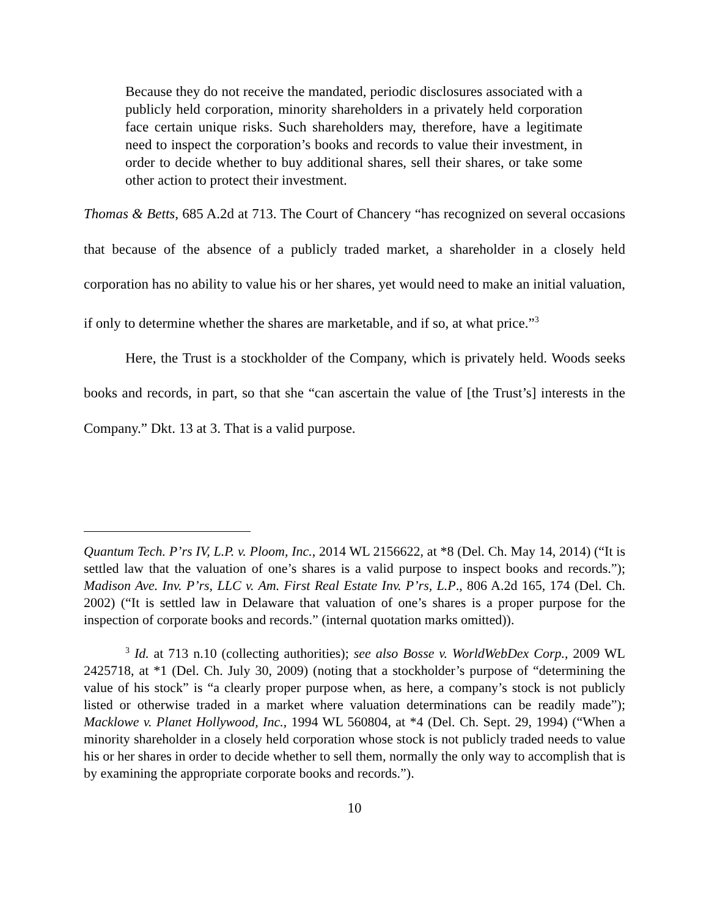Because they do not receive the mandated, periodic disclosures associated with a publicly held corporation, minority shareholders in a privately held corporation face certain unique risks. Such shareholders may, therefore, have a legitimate need to inspect the corporation’s books and records to value their investment, in order to decide whether to buy additional shares, sell their shares, or take some other action to protect their investment.
Thomas & Betts, 685 A.2d at 713. The Court of Chancery “has recognized on several occasions that because of the absence of a publicly traded market, a shareholder in a closely held corporation has no ability to value his or her shares, yet would need to make an initial valuation, if only to determine whether the shares are marketable, and if so, at what price.”<sup>3</sup>
Here, the Trust is a stockholder of the Company, which is privately held. Woods seeks books and records, in part, so that she “can ascertain the value of [the Trust’s] interests in the Company.” Dkt. 13 at 3. That is a valid purpose.
Quantum Tech. P’rs IV, L.P. v. Ploom, Inc., 2014 WL 2156622, at *8 (Del. Ch. May 14, 2014) (“It is settled law that the valuation of one’s shares is a valid purpose to inspect books and records.”); Madison Ave. Inv. P’rs, LLC v. Am. First Real Estate Inv. P’rs, L.P., 806 A.2d 165, 174 (Del. Ch. 2002) (“It is settled law in Delaware that valuation of one’s shares is a proper purpose for the inspection of corporate books and records.” (internal quotation marks omitted)).
<sup>3</sup> Id. at 713 n.10 (collecting authorities); see also Bosse v. WorldWebDex Corp., 2009 WL 2425718, at *1 (Del. Ch. July 30, 2009) (noting that a stockholder’s purpose of “determining the value of his stock” is “a clearly proper purpose when, as here, a company’s stock is not publicly listed or otherwise traded in a market where valuation determinations can be readily made”); Macklowe v. Planet Hollywood, Inc., 1994 WL 560804, at *4 (Del. Ch. Sept. 29, 1994) (“When a minority shareholder in a closely held corporation whose stock is not publicly traded needs to value his or her shares in order to decide whether to sell them, normally the only way to accomplish that is by examining the appropriate corporate books and records.”).
10